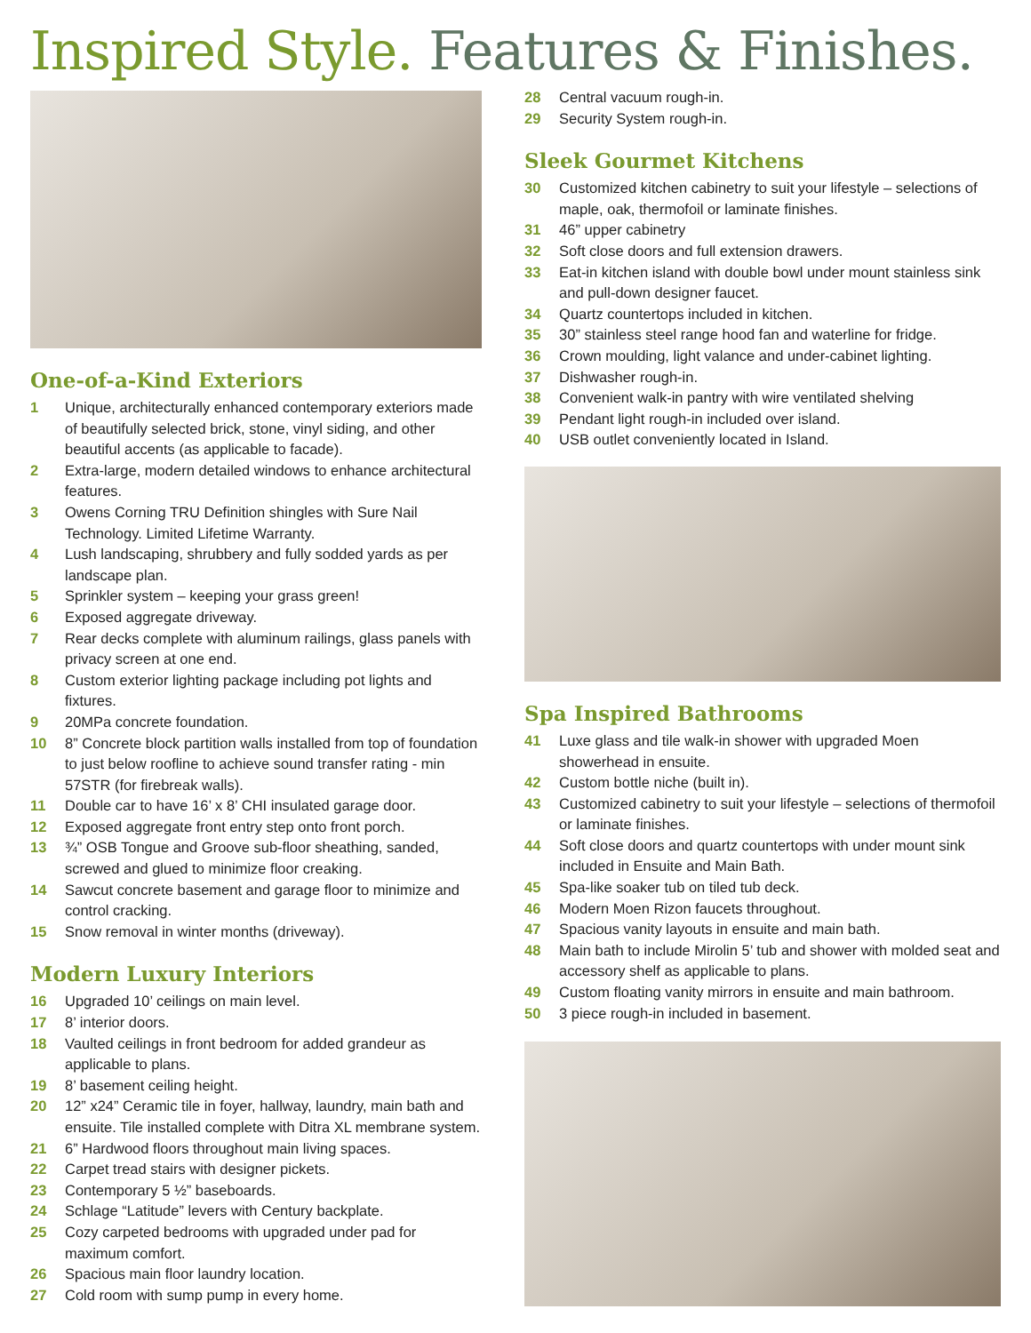Inspired Style. Features & Finishes.
One-of-a-Kind Exteriors
1 Unique, architecturally enhanced contemporary exteriors made of beautifully selected brick, stone, vinyl siding, and other beautiful accents (as applicable to facade).
2 Extra-large, modern detailed windows to enhance architectural features.
3 Owens Corning TRU Definition shingles with Sure Nail Technology. Limited Lifetime Warranty.
4 Lush landscaping, shrubbery and fully sodded yards as per landscape plan.
5 Sprinkler system – keeping your grass green!
6 Exposed aggregate driveway.
7 Rear decks complete with aluminum railings, glass panels with privacy screen at one end.
8 Custom exterior lighting package including pot lights and fixtures.
9 20MPa concrete foundation.
10 8” Concrete block partition walls installed from top of foundation to just below roofline to achieve sound transfer rating - min 57STR (for firebreak walls).
11 Double car to have 16’ x 8’ CHI insulated garage door.
12 Exposed aggregate front entry step onto front porch.
13 ¾” OSB Tongue and Groove sub-floor sheathing, sanded, screwed and glued to minimize floor creaking.
14 Sawcut concrete basement and garage floor to minimize and control cracking.
15 Snow removal in winter months (driveway).
Modern Luxury Interiors
16 Upgraded 10’ ceilings on main level.
17 8’ interior doors.
18 Vaulted ceilings in front bedroom for added grandeur as applicable to plans.
19 8’ basement ceiling height.
20 12” x24” Ceramic tile in foyer, hallway, laundry, main bath and ensuite. Tile installed complete with Ditra XL membrane system.
21 6” Hardwood floors throughout main living spaces.
22 Carpet tread stairs with designer pickets.
23 Contemporary 5 ½” baseboards.
24 Schlage “Latitude” levers with Century backplate.
25 Cozy carpeted bedrooms with upgraded under pad for maximum comfort.
26 Spacious main floor laundry location.
27 Cold room with sump pump in every home.
28 Central vacuum rough-in.
29 Security System rough-in.
Sleek Gourmet Kitchens
30 Customized kitchen cabinetry to suit your lifestyle – selections of maple, oak, thermofoil or laminate finishes.
31 46” upper cabinetry
32 Soft close doors and full extension drawers.
33 Eat-in kitchen island with double bowl under mount stainless sink and pull-down designer faucet.
34 Quartz countertops included in kitchen.
35 30” stainless steel range hood fan and waterline for fridge.
36 Crown moulding, light valance and under-cabinet lighting.
37 Dishwasher rough-in.
38 Convenient walk-in pantry with wire ventilated shelving
39 Pendant light rough-in included over island.
40 USB outlet conveniently located in Island.
Spa Inspired Bathrooms
41 Luxe glass and tile walk-in shower with upgraded Moen showerhead in ensuite.
42 Custom bottle niche (built in).
43 Customized cabinetry to suit your lifestyle – selections of thermofoil or laminate finishes.
44 Soft close doors and quartz countertops with under mount sink included in Ensuite and Main Bath.
45 Spa-like soaker tub on tiled tub deck.
46 Modern Moen Rizon faucets throughout.
47 Spacious vanity layouts in ensuite and main bath.
48 Main bath to include Mirolin 5’ tub and shower with molded seat and accessory shelf as applicable to plans.
49 Custom floating vanity mirrors in ensuite and main bathroom.
50 3 piece rough-in included in basement.